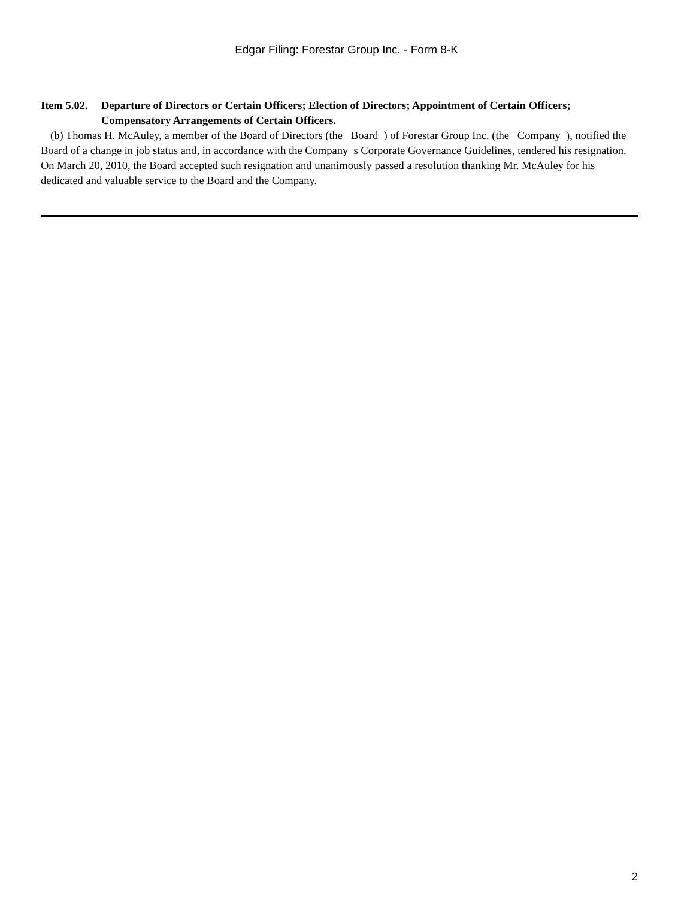Edgar Filing: Forestar Group Inc. - Form 8-K
Item 5.02. Departure of Directors or Certain Officers; Election of Directors; Appointment of Certain Officers; Compensatory Arrangements of Certain Officers.
(b) Thomas H. McAuley, a member of the Board of Directors (the Board ) of Forestar Group Inc. (the Company ), notified the Board of a change in job status and, in accordance with the Company s Corporate Governance Guidelines, tendered his resignation. On March 20, 2010, the Board accepted such resignation and unanimously passed a resolution thanking Mr. McAuley for his dedicated and valuable service to the Board and the Company.
2